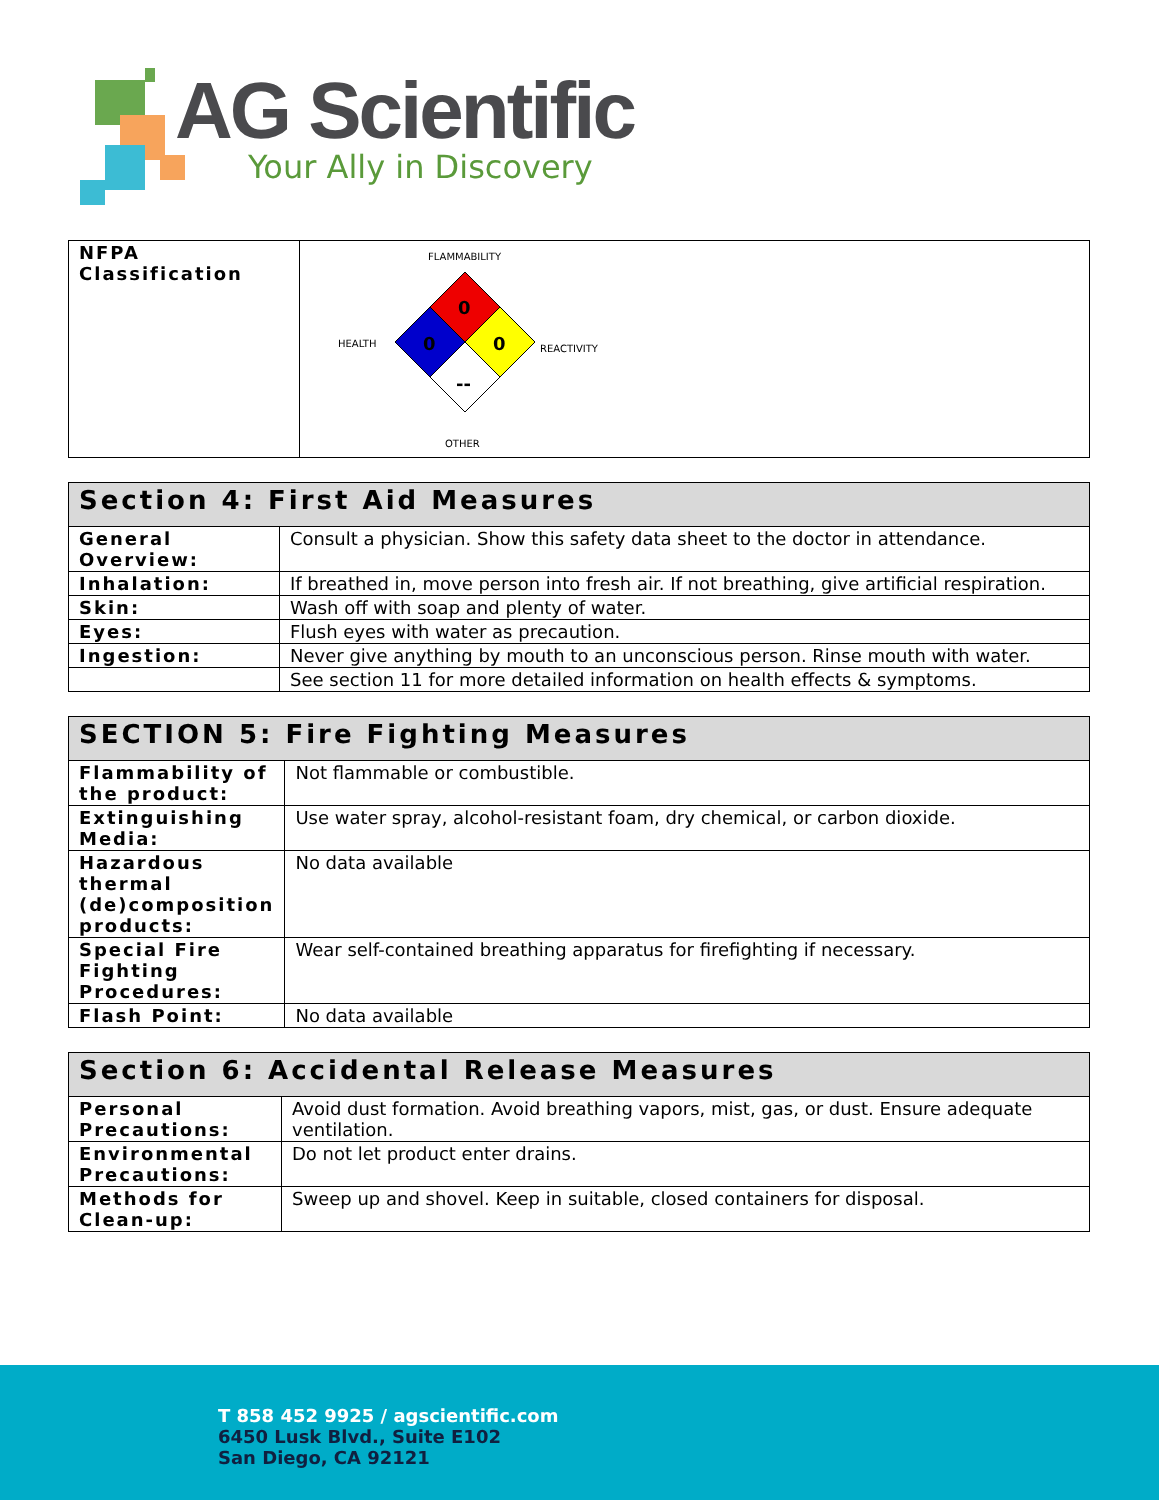AG Scientific
Your Ally in Discovery
| NFPA Classification | FLAMMABILITY HEALTH REACTIVITY OTHER 0 0 0 -- |
| Section 4: First Aid Measures | |
| --- | --- |
| General Overview: | Consult a physician. Show this safety data sheet to the doctor in attendance. |
| Inhalation: | If breathed in, move person into fresh air. If not breathing, give artificial respiration. |
| Skin: | Wash off with soap and plenty of water. |
| Eyes: | Flush eyes with water as precaution. |
| Ingestion: | Never give anything by mouth to an unconscious person. Rinse mouth with water. |
| | See section 11 for more detailed information on health effects & symptoms. |
| SECTION 5: Fire Fighting Measures | |
| --- | --- |
| Flammability of the product: | Not flammable or combustible. |
| Extinguishing Media: | Use water spray, alcohol-resistant foam, dry chemical, or carbon dioxide. |
| Hazardous thermal (de)composition products: | No data available |
| Special Fire Fighting Procedures: | Wear self-contained breathing apparatus for firefighting if necessary. |
| Flash Point: | No data available |
| Section 6: Accidental Release Measures | |
| --- | --- |
| Personal Precautions: | Avoid dust formation. Avoid breathing vapors, mist, gas, or dust. Ensure adequate ventilation. |
| Environmental Precautions: | Do not let product enter drains. |
| Methods for Clean-up: | Sweep up and shovel. Keep in suitable, closed containers for disposal. |
T 858 452 9925 / agscientific.com
6450 Lusk Blvd., Suite E102
San Diego, CA 92121